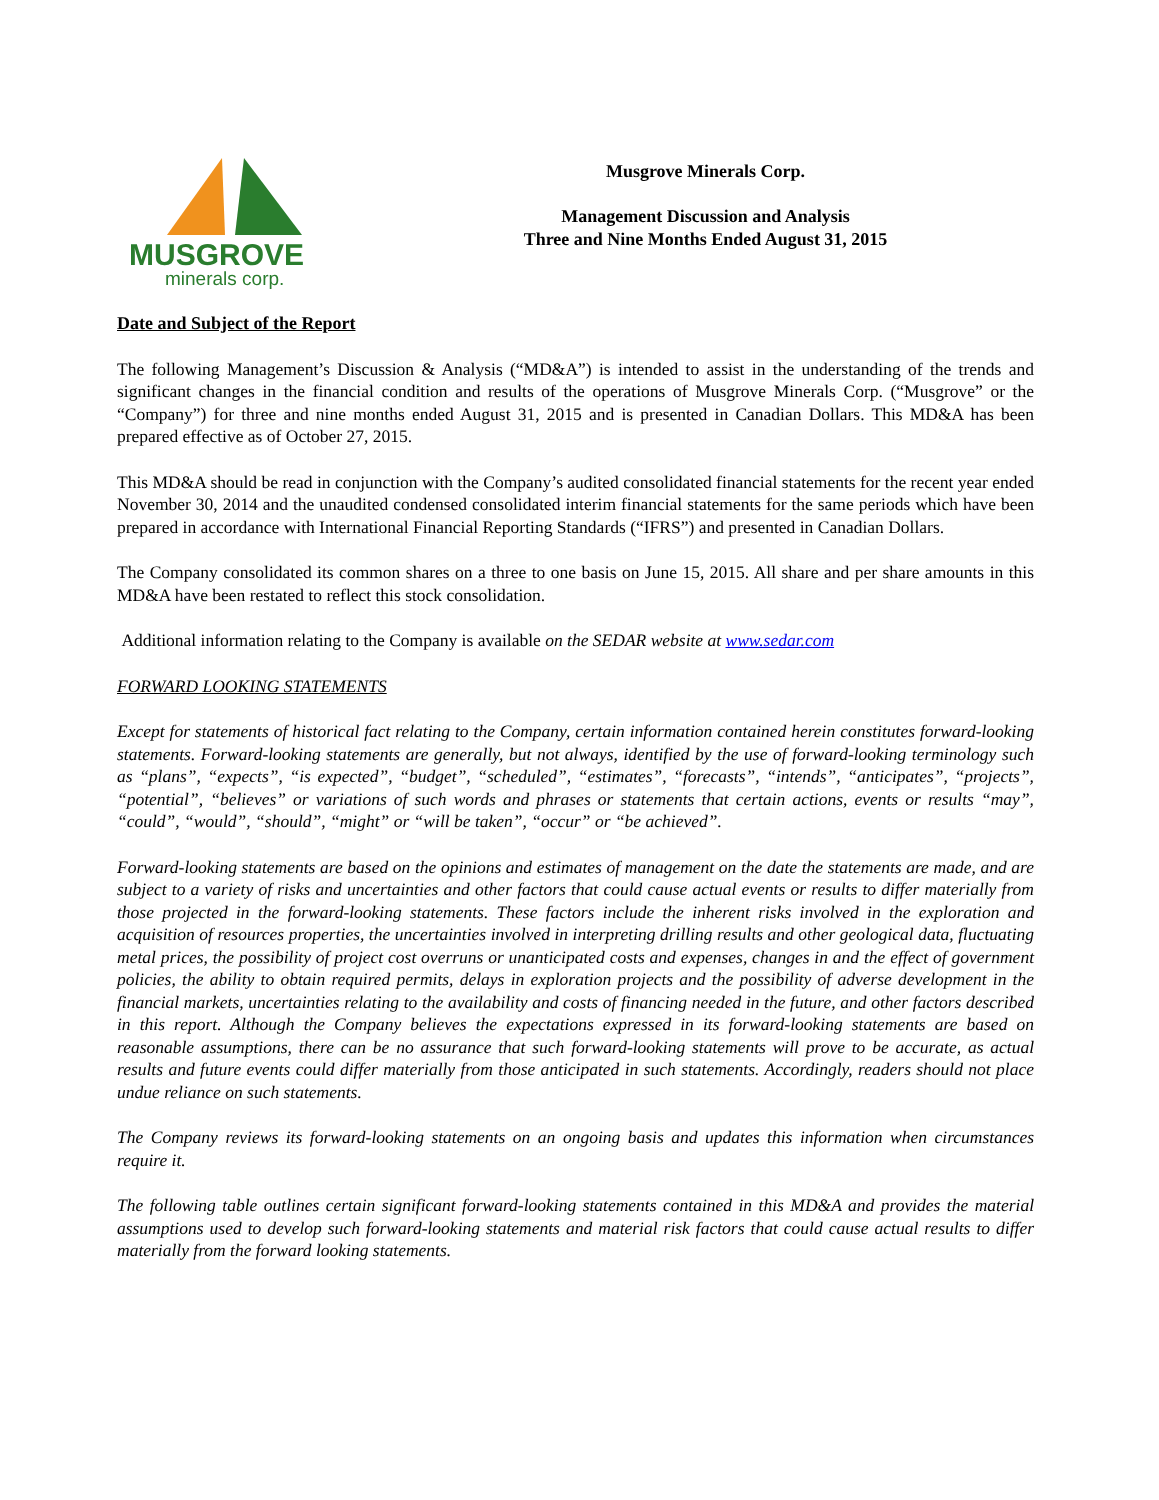MUSGROVE
minerals corp.
Musgrove Minerals Corp.
Management Discussion and Analysis
Three and Nine Months Ended August 31, 2015
Date and Subject of the Report
The following Management’s Discussion & Analysis (“MD&A”) is intended to assist in the understanding of the trends and significant changes in the financial condition and results of the operations of Musgrove Minerals Corp. (“Musgrove” or the “Company”) for three and nine months ended August 31, 2015 and is presented in Canadian Dollars. This MD&A has been prepared effective as of October 27, 2015.
This MD&A should be read in conjunction with the Company’s audited consolidated financial statements for the recent year ended November 30, 2014 and the unaudited condensed consolidated interim financial statements for the same periods which have been prepared in accordance with International Financial Reporting Standards (“IFRS”) and presented in Canadian Dollars.
The Company consolidated its common shares on a three to one basis on June 15, 2015. All share and per share amounts in this MD&A have been restated to reflect this stock consolidation.
Additional information relating to the Company is available on the SEDAR website at www.sedar.com
FORWARD LOOKING STATEMENTS
Except for statements of historical fact relating to the Company, certain information contained herein constitutes forward-looking statements. Forward-looking statements are generally, but not always, identified by the use of forward-looking terminology such as “plans”, “expects”, “is expected”, “budget”, “scheduled”, “estimates”, “forecasts”, “intends”, “anticipates”, “projects”, “potential”, “believes” or variations of such words and phrases or statements that certain actions, events or results “may”, “could”, “would”, “should”, “might” or “will be taken”, “occur” or “be achieved”.
Forward-looking statements are based on the opinions and estimates of management on the date the statements are made, and are subject to a variety of risks and uncertainties and other factors that could cause actual events or results to differ materially from those projected in the forward-looking statements. These factors include the inherent risks involved in the exploration and acquisition of resources properties, the uncertainties involved in interpreting drilling results and other geological data, fluctuating metal prices, the possibility of project cost overruns or unanticipated costs and expenses, changes in and the effect of government policies, the ability to obtain required permits, delays in exploration projects and the possibility of adverse development in the financial markets, uncertainties relating to the availability and costs of financing needed in the future, and other factors described in this report. Although the Company believes the expectations expressed in its forward-looking statements are based on reasonable assumptions, there can be no assurance that such forward-looking statements will prove to be accurate, as actual results and future events could differ materially from those anticipated in such statements. Accordingly, readers should not place undue reliance on such statements.
The Company reviews its forward-looking statements on an ongoing basis and updates this information when circumstances require it.
The following table outlines certain significant forward-looking statements contained in this MD&A and provides the material assumptions used to develop such forward-looking statements and material risk factors that could cause actual results to differ materially from the forward looking statements.